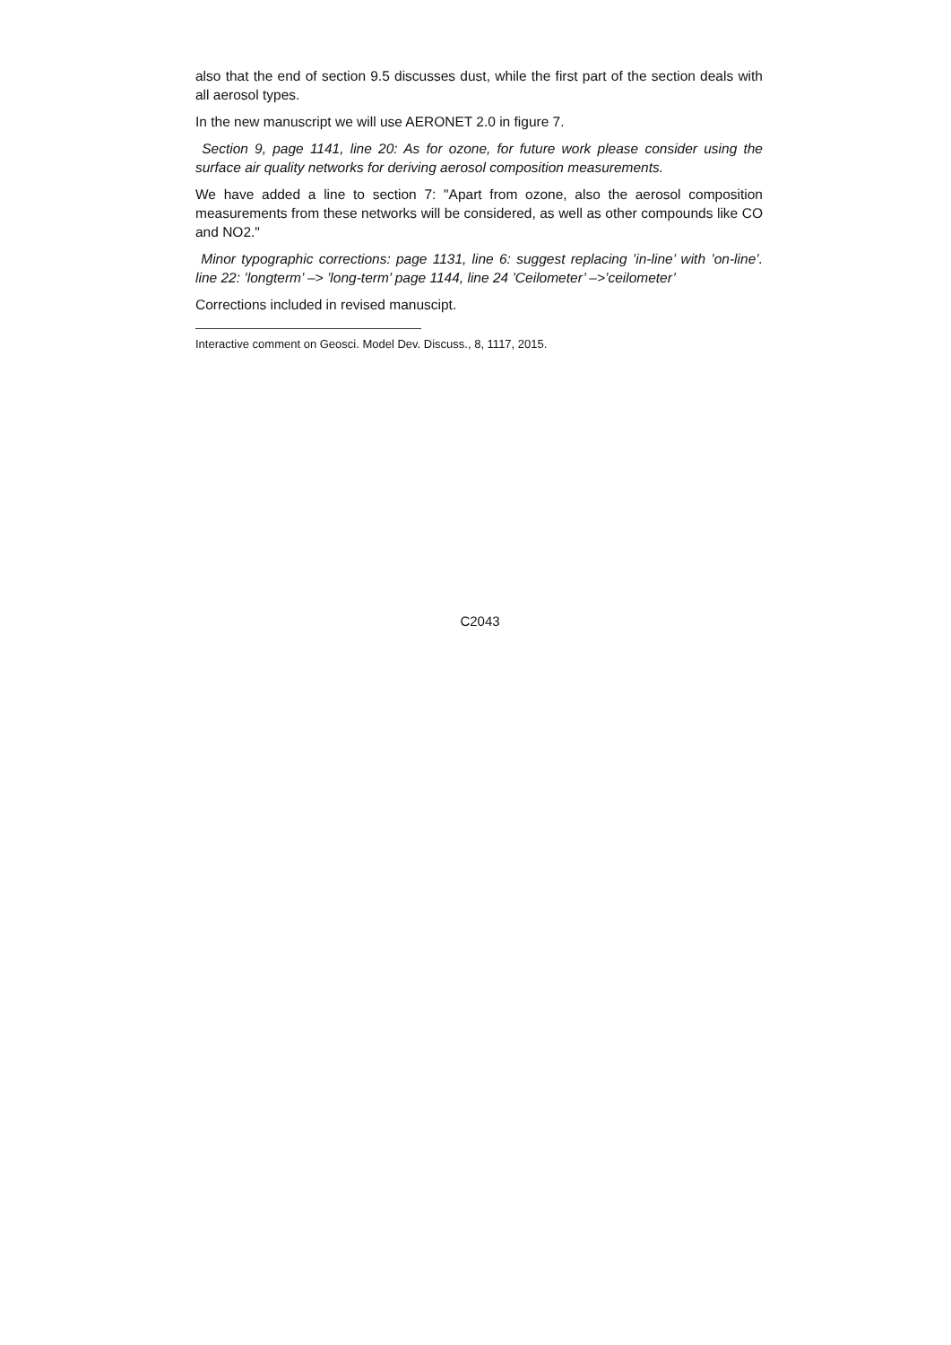also that the end of section 9.5 discusses dust, while the first part of the section deals with all aerosol types.
In the new manuscript we will use AERONET 2.0 in figure 7.
Section 9, page 1141, line 20: As for ozone, for future work please consider using the surface air quality networks for deriving aerosol composition measurements.
We have added a line to section 7: "Apart from ozone, also the aerosol composition measurements from these networks will be considered, as well as other compounds like CO and NO2."
Minor typographic corrections: page 1131, line 6: suggest replacing ’in-line’ with ’on-line’. line 22: ’longterm’ –> ’long-term’ page 1144, line 24 ’Ceilometer’ –>’ceilometer’
Corrections included in revised manuscipt.
Interactive comment on Geosci. Model Dev. Discuss., 8, 1117, 2015.
C2043